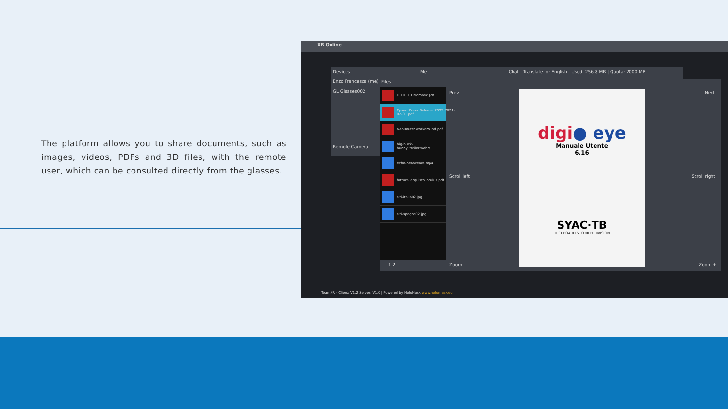The platform allows you to share documents, such as images, videos, PDFs and 3D files, with the remote user, which can be consulted directly from the glasses.
XR Online
Devices
Enzo Francesca (me)
GL Glasses002
Remote Camera
Me Chat Translate to: English Used: 256.8 MB | Quota: 2000 MB
Files
DDT001Holomask.pdf
Epson_Press_Release_7995_2021-02-01.pdf
NeoRouter workaround.pdf
big-buck-bunny_trailer.webm
echo-hereweare.mp4
fattura_acquisto_oculus.pdf
siti-italia02.jpg
siti-spagna02.jpg
Prev Next
Scroll left Scroll right
Zoom - Zoom +
1 2
digi● eye
Manuale Utente
6.16
SYAC·TB
TECHBOARD SECURITY DIVISION
TeamXR - Client: V1.2 Server: V1.0 | Powered by HoloMask www.holomask.eu